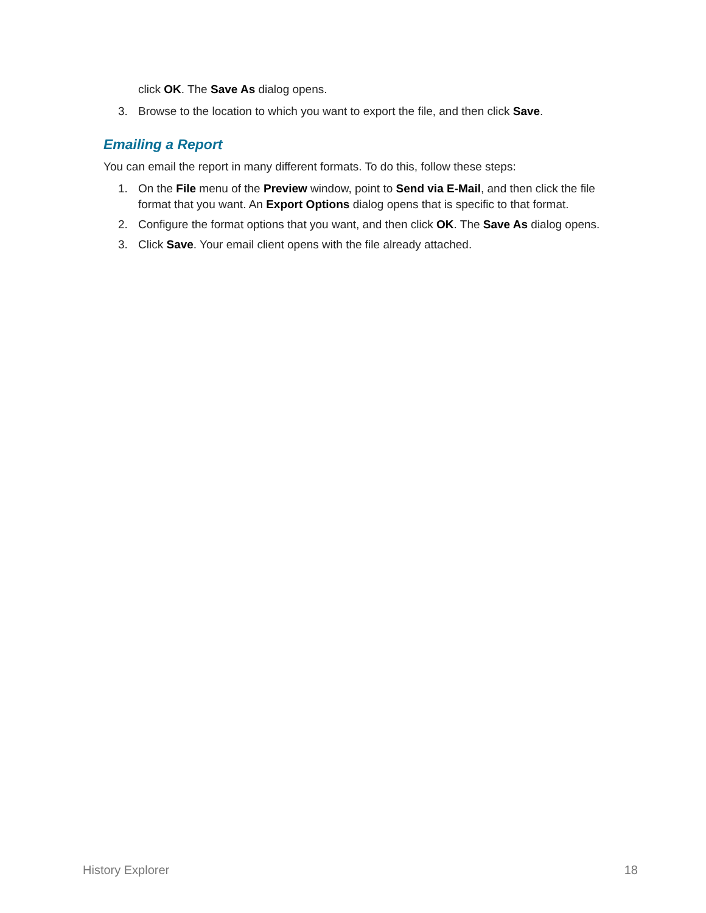click OK. The Save As dialog opens.
3. Browse to the location to which you want to export the file, and then click Save.
Emailing a Report
You can email the report in many different formats. To do this, follow these steps:
1. On the File menu of the Preview window, point to Send via E-Mail, and then click the file format that you want. An Export Options dialog opens that is specific to that format.
2. Configure the format options that you want, and then click OK. The Save As dialog opens.
3. Click Save. Your email client opens with the file already attached.
History Explorer 18